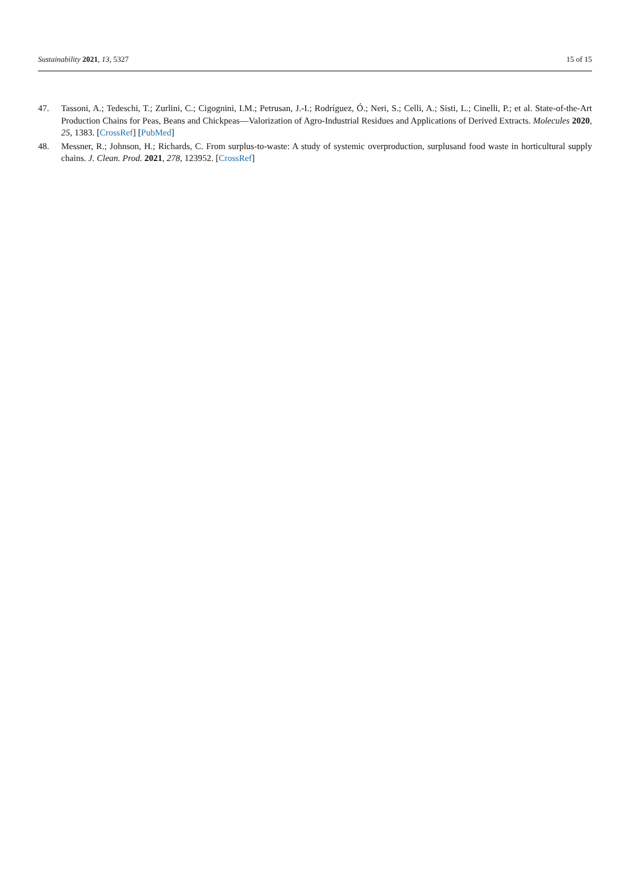Sustainability 2021, 13, 5327 15 of 15
47. Tassoni, A.; Tedeschi, T.; Zurlini, C.; Cigognini, I.M.; Petrusan, J.-I.; Rodríguez, Ó.; Neri, S.; Celli, A.; Sisti, L.; Cinelli, P.; et al. State-of-the-Art Production Chains for Peas, Beans and Chickpeas—Valorization of Agro-Industrial Residues and Applications of Derived Extracts. Molecules 2020, 25, 1383. [CrossRef] [PubMed]
48. Messner, R.; Johnson, H.; Richards, C. From surplus-to-waste: A study of systemic overproduction, surplusand food waste in horticultural supply chains. J. Clean. Prod. 2021, 278, 123952. [CrossRef]